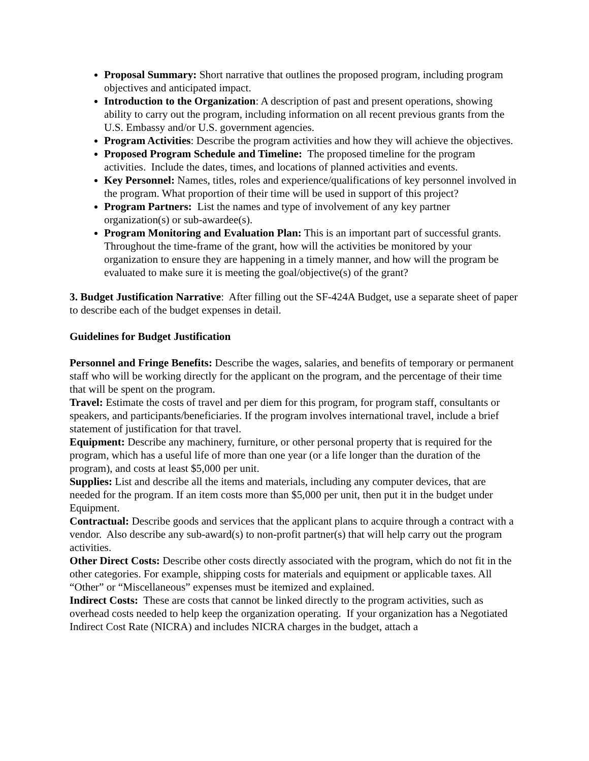Proposal Summary: Short narrative that outlines the proposed program, including program objectives and anticipated impact.
Introduction to the Organization: A description of past and present operations, showing ability to carry out the program, including information on all recent previous grants from the U.S. Embassy and/or U.S. government agencies.
Program Activities: Describe the program activities and how they will achieve the objectives.
Proposed Program Schedule and Timeline: The proposed timeline for the program activities. Include the dates, times, and locations of planned activities and events.
Key Personnel: Names, titles, roles and experience/qualifications of key personnel involved in the program. What proportion of their time will be used in support of this project?
Program Partners: List the names and type of involvement of any key partner organization(s) or sub-awardee(s).
Program Monitoring and Evaluation Plan: This is an important part of successful grants. Throughout the time-frame of the grant, how will the activities be monitored by your organization to ensure they are happening in a timely manner, and how will the program be evaluated to make sure it is meeting the goal/objective(s) of the grant?
3. Budget Justification Narrative: After filling out the SF-424A Budget, use a separate sheet of paper to describe each of the budget expenses in detail.
Guidelines for Budget Justification
Personnel and Fringe Benefits: Describe the wages, salaries, and benefits of temporary or permanent staff who will be working directly for the applicant on the program, and the percentage of their time that will be spent on the program.
Travel: Estimate the costs of travel and per diem for this program, for program staff, consultants or speakers, and participants/beneficiaries. If the program involves international travel, include a brief statement of justification for that travel.
Equipment: Describe any machinery, furniture, or other personal property that is required for the program, which has a useful life of more than one year (or a life longer than the duration of the program), and costs at least $5,000 per unit.
Supplies: List and describe all the items and materials, including any computer devices, that are needed for the program. If an item costs more than $5,000 per unit, then put it in the budget under Equipment.
Contractual: Describe goods and services that the applicant plans to acquire through a contract with a vendor. Also describe any sub-award(s) to non-profit partner(s) that will help carry out the program activities.
Other Direct Costs: Describe other costs directly associated with the program, which do not fit in the other categories. For example, shipping costs for materials and equipment or applicable taxes. All “Other” or “Miscellaneous” expenses must be itemized and explained.
Indirect Costs: These are costs that cannot be linked directly to the program activities, such as overhead costs needed to help keep the organization operating. If your organization has a Negotiated Indirect Cost Rate (NICRA) and includes NICRA charges in the budget, attach a